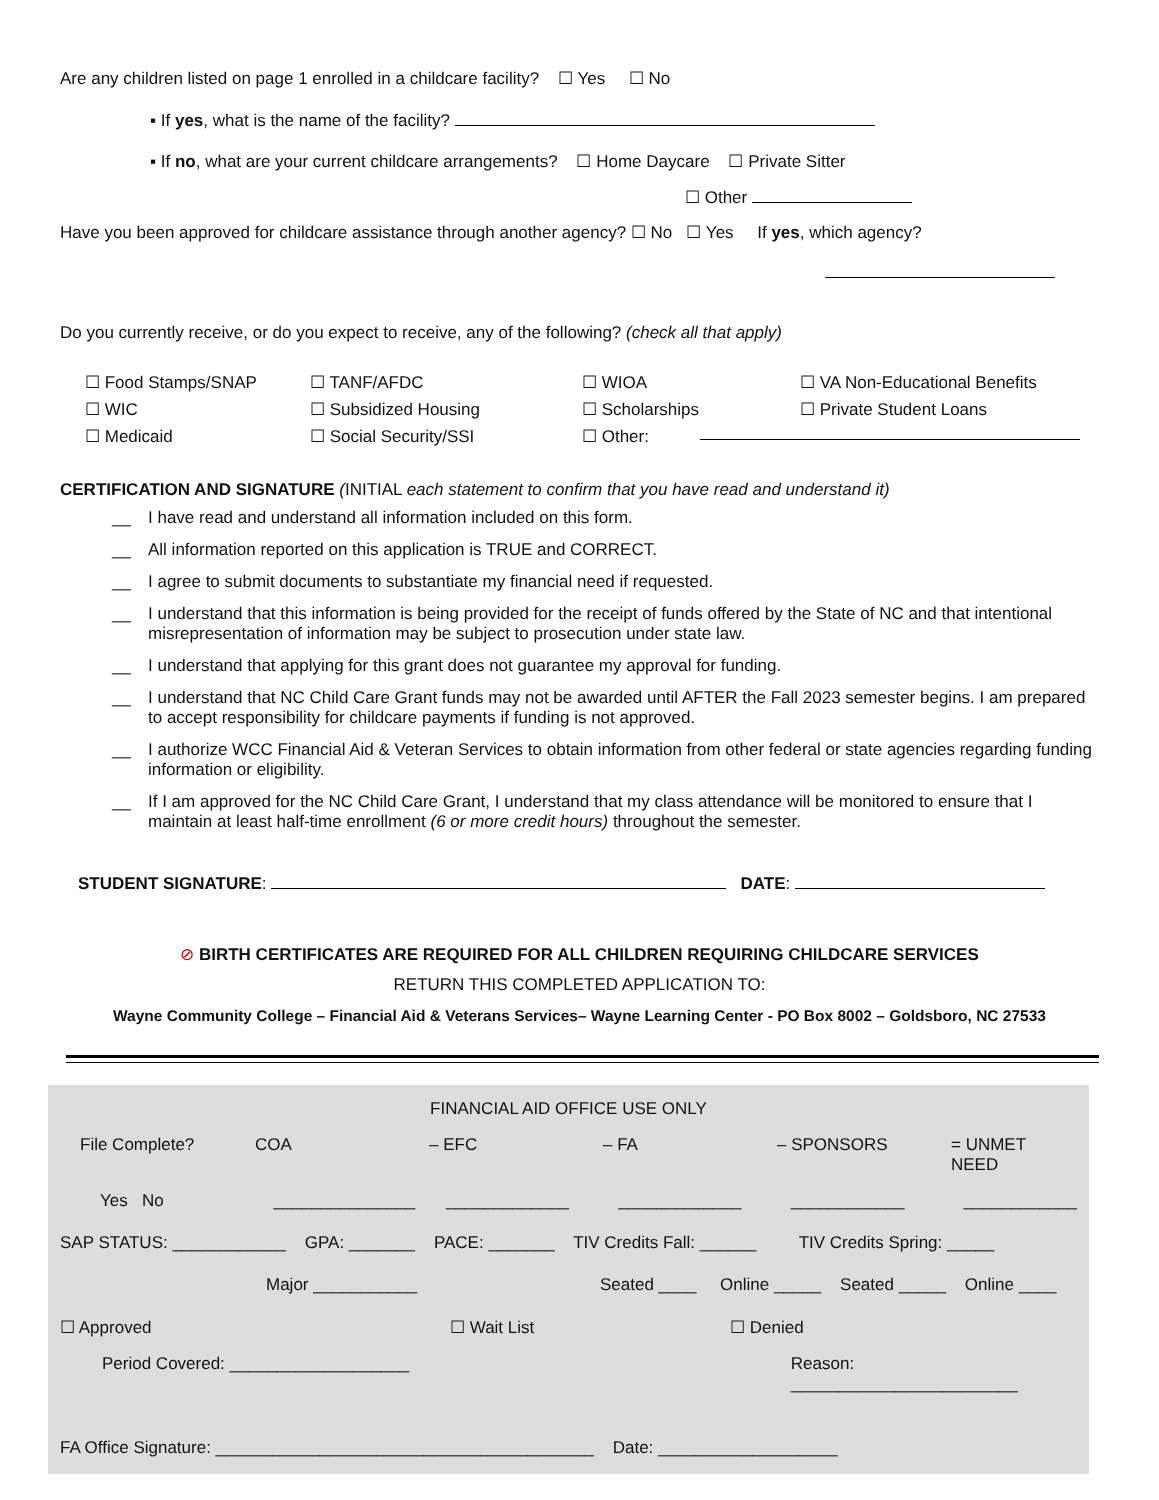Are any children listed on page 1 enrolled in a childcare facility? ☐ Yes ☐ No
▪ If yes, what is the name of the facility?
▪ If no, what are your current childcare arrangements? ☐ Home Daycare ☐ Private Sitter
☐ Other
Have you been approved for childcare assistance through another agency? ☐ No ☐ Yes If yes, which agency?
Do you currently receive, or do you expect to receive, any of the following? (check all that apply)
☐ Food Stamps/SNAP
☐ WIC
☐ Medicaid ☐ TANF/AFDC
☐ Subsidized Housing
☐ Social Security/SSI ☐ WIOA
☐ Scholarships
☐ Other: ☐ VA Non-Educational Benefits
☐ Private Student Loans
CERTIFICATION AND SIGNATURE (INITIAL each statement to confirm that you have read and understand it)
__ I have read and understand all information included on this form.
__ All information reported on this application is TRUE and CORRECT.
__ I agree to submit documents to substantiate my financial need if requested.
__ I understand that this information is being provided for the receipt of funds offered by the State of NC and that intentional misrepresentation of information may be subject to prosecution under state law.
__ I understand that applying for this grant does not guarantee my approval for funding.
__ I understand that NC Child Care Grant funds may not be awarded until AFTER the Fall 2023 semester begins. I am prepared to accept responsibility for childcare payments if funding is not approved.
__ I authorize WCC Financial Aid & Veteran Services to obtain information from other federal or state agencies regarding funding information or eligibility.
__ If I am approved for the NC Child Care Grant, I understand that my class attendance will be monitored to ensure that I maintain at least half-time enrollment (6 or more credit hours) throughout the semester.
STUDENT SIGNATURE: DATE:
⊘ BIRTH CERTIFICATES ARE REQUIRED FOR ALL CHILDREN REQUIRING CHILDCARE SERVICES
RETURN THIS COMPLETED APPLICATION TO:
Wayne Community College – Financial Aid & Veterans Services– Wayne Learning Center - PO Box 8002 – Goldsboro, NC 27533
FINANCIAL AID OFFICE USE ONLY
File Complete? COA – EFC – FA – SPONSORS = UNMET NEED
Yes No _______________ _____________ _____________ ____________ ____________
SAP STATUS: ____________ GPA: _______ PACE: _______ TIV Credits Fall: ______ TIV Credits Spring: _____
Major ___________ Seated ____ Online _____ Seated _____ Online ____
☐ Approved ☐ Wait List ☐ Denied
Period Covered: ___________________ Reason: ________________________
FA Office Signature: ________________________________________ Date: ___________________